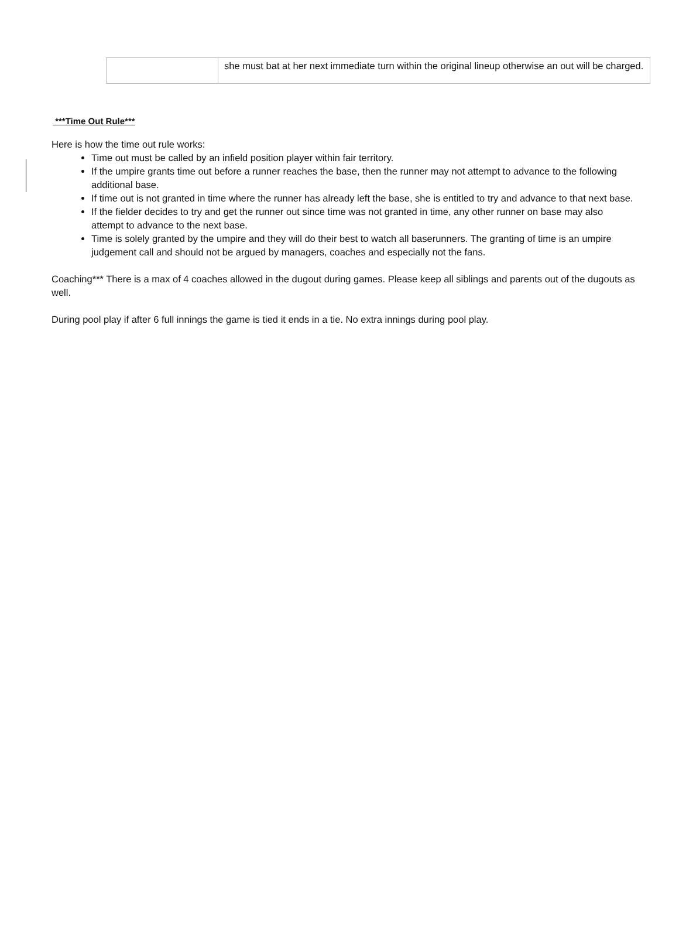| | she must bat at her next immediate turn within the original lineup otherwise an out will be charged. |
***Time Out Rule***
Here is how the time out rule works:
Time out must be called by an infield position player within fair territory.
If the umpire grants time out before a runner reaches the base, then the runner may not attempt to advance to the following additional base.
If time out is not granted in time where the runner has already left the base, she is entitled to try and advance to that next base.
If the fielder decides to try and get the runner out since time was not granted in time, any other runner on base may also attempt to advance to the next base.
Time is solely granted by the umpire and they will do their best to watch all baserunners. The granting of time is an umpire judgement call and should not be argued by managers, coaches and especially not the fans.
Coaching*** There is a max of 4 coaches allowed in the dugout during games. Please keep all siblings and parents out of the dugouts as well.
During pool play if after 6 full innings the game is tied it ends in a tie. No extra innings during pool play.